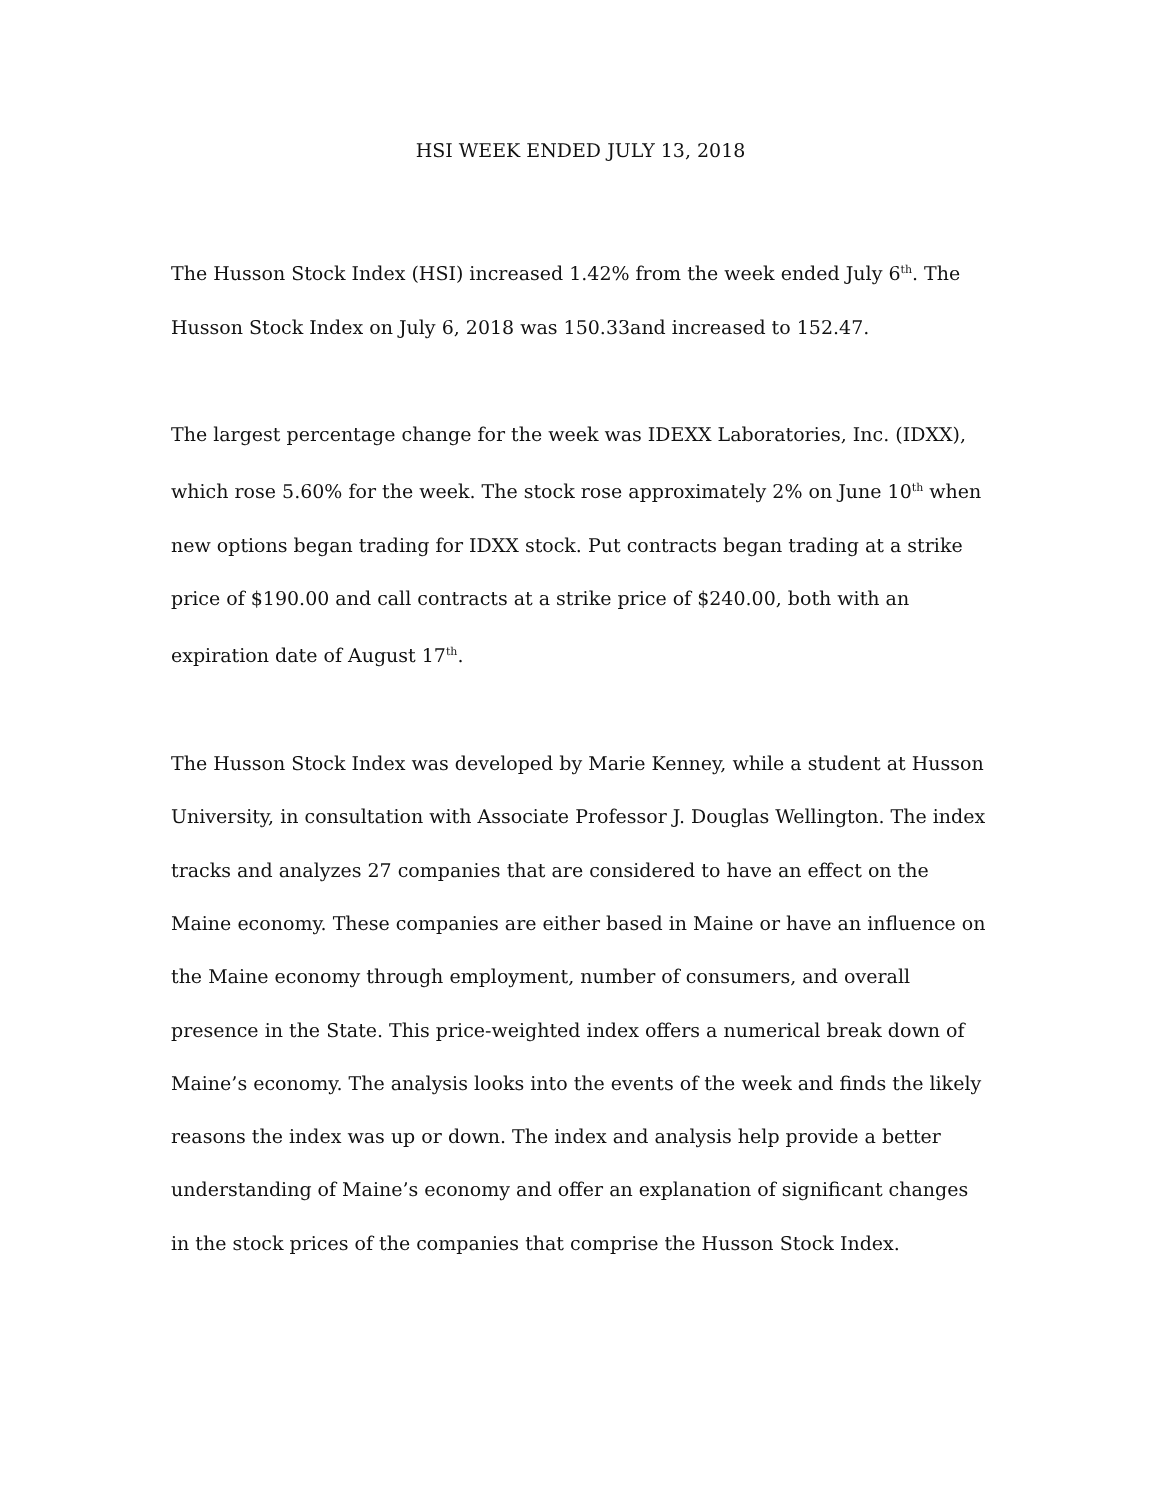HSI WEEK ENDED JULY 13, 2018
The Husson Stock Index (HSI) increased 1.42% from the week ended July 6<sup>th</sup>. The Husson Stock Index on July 6, 2018 was 150.33and increased to 152.47.
The largest percentage change for the week was IDEXX Laboratories, Inc. (IDXX), which rose 5.60% for the week. The stock rose approximately 2% on June 10<sup>th</sup> when new options began trading for IDXX stock. Put contracts began trading at a strike price of $190.00 and call contracts at a strike price of $240.00, both with an expiration date of August 17<sup>th</sup>.
The Husson Stock Index was developed by Marie Kenney, while a student at Husson University, in consultation with Associate Professor J. Douglas Wellington. The index tracks and analyzes 27 companies that are considered to have an effect on the Maine economy. These companies are either based in Maine or have an influence on the Maine economy through employment, number of consumers, and overall presence in the State. This price-weighted index offers a numerical break down of Maine’s economy. The analysis looks into the events of the week and finds the likely reasons the index was up or down. The index and analysis help provide a better understanding of Maine’s economy and offer an explanation of significant changes in the stock prices of the companies that comprise the Husson Stock Index.